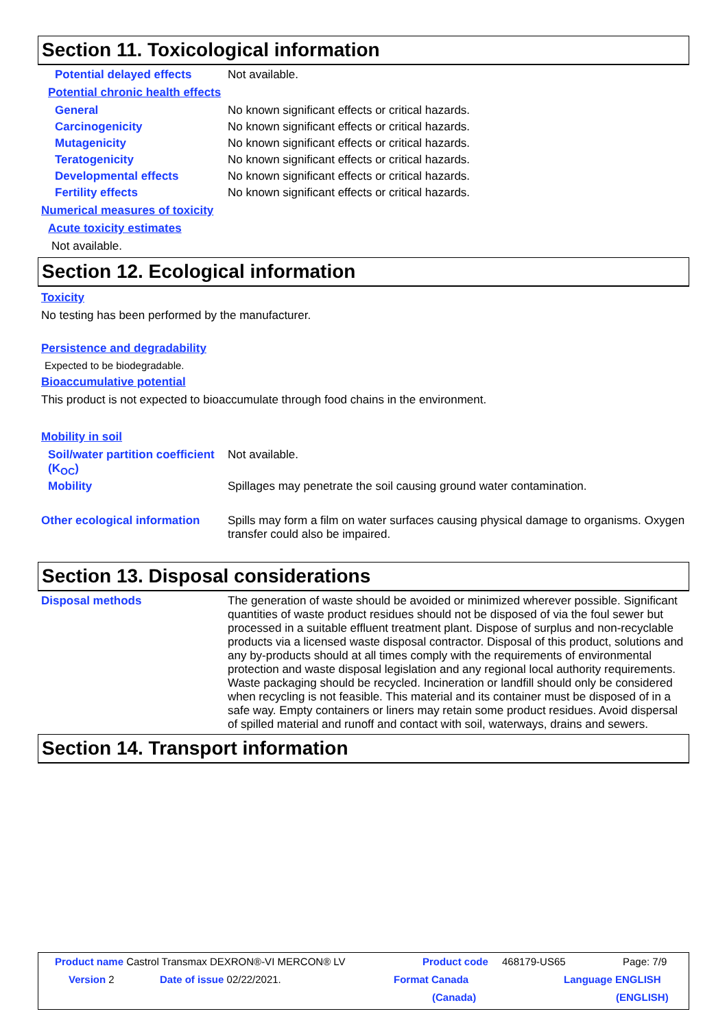Section 11. Toxicological information
Potential delayed effects
Not available.
Potential chronic health effects
General
No known significant effects or critical hazards.
Carcinogenicity
No known significant effects or critical hazards.
Mutagenicity
No known significant effects or critical hazards.
Teratogenicity
No known significant effects or critical hazards.
Developmental effects
No known significant effects or critical hazards.
Fertility effects
No known significant effects or critical hazards.
Numerical measures of toxicity
Acute toxicity estimates
Not available.
Section 12. Ecological information
Toxicity
No testing has been performed by the manufacturer.
Persistence and degradability
Expected to be biodegradable.
Bioaccumulative potential
This product is not expected to bioaccumulate through food chains in the environment.
Mobility in soil
Soil/water partition coefficient (K<sub>OC</sub>)
Not available.
Mobility
Spillages may penetrate the soil causing ground water contamination.
Other ecological information
Spills may form a film on water surfaces causing physical damage to organisms. Oxygen transfer could also be impaired.
Section 13. Disposal considerations
Disposal methods
The generation of waste should be avoided or minimized wherever possible. Significant quantities of waste product residues should not be disposed of via the foul sewer but processed in a suitable effluent treatment plant. Dispose of surplus and non-recyclable products via a licensed waste disposal contractor. Disposal of this product, solutions and any by-products should at all times comply with the requirements of environmental protection and waste disposal legislation and any regional local authority requirements. Waste packaging should be recycled. Incineration or landfill should only be considered when recycling is not feasible. This material and its container must be disposed of in a safe way. Empty containers or liners may retain some product residues. Avoid dispersal of spilled material and runoff and contact with soil, waterways, drains and sewers.
Section 14. Transport information
Product name Castrol Transmax DEXRON®-VI MERCON® LV
Product code 468179-US65 Page: 7/9
Version 2 Date of issue 02/22/2021. Format Canada Language ENGLISH
(Canada) (ENGLISH)